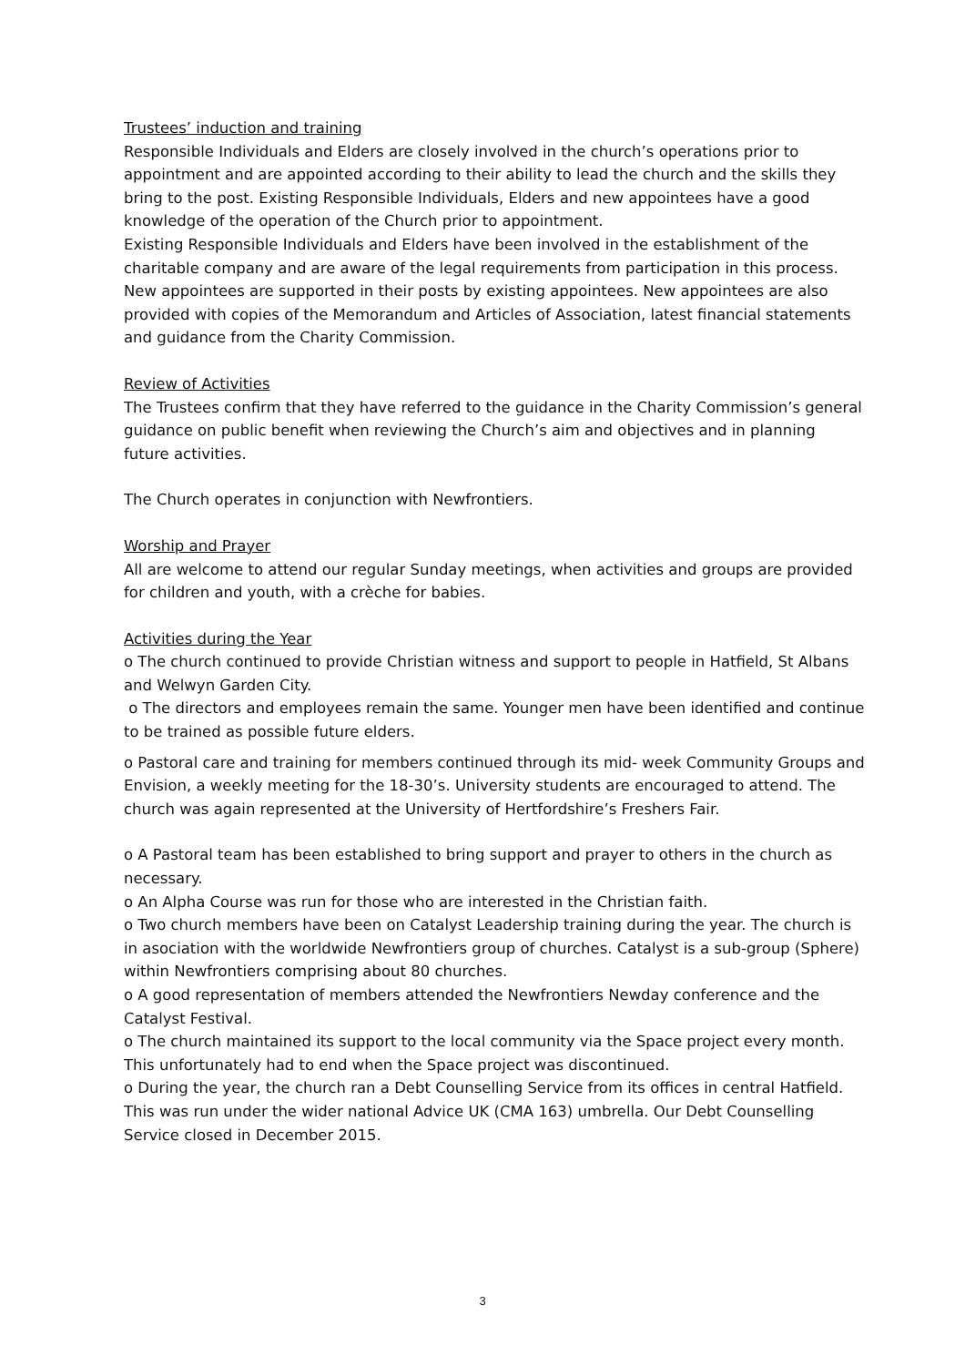Trustees’ induction and training
Responsible Individuals and Elders are closely involved in the church’s operations prior to appointment and are appointed according to their ability to lead the church and the skills they bring to the post. Existing Responsible Individuals, Elders and new appointees have a good knowledge of the operation of the Church prior to appointment.
Existing Responsible Individuals and Elders have been involved in the establishment of the charitable company and are aware of the legal requirements from participation in this process. New appointees are supported in their posts by existing appointees. New appointees are also provided with copies of the Memorandum and Articles of Association, latest financial statements and guidance from the Charity Commission.
Review of Activities
The Trustees confirm that they have referred to the guidance in the Charity Commission’s general guidance on public benefit when reviewing the Church’s aim and objectives and in planning future activities.
The Church operates in conjunction with Newfrontiers.
Worship and Prayer
All are welcome to attend our regular Sunday meetings, when activities and groups are provided for children and youth, with a crèche for babies.
Activities during the Year
o The church continued to provide Christian witness and support to people in Hatfield, St Albans and Welwyn Garden City.
o The directors and employees remain the same. Younger men have been identified and continue to be trained as possible future elders.
o Pastoral care and training for members continued through its mid- week Community Groups and Envision, a weekly meeting for the 18-30’s. University students are encouraged to attend. The church was again represented at the University of Hertfordshire’s Freshers Fair.
o A Pastoral team has been established to bring support and prayer to others in the church as necessary.
o An Alpha Course was run for those who are interested in the Christian faith.
o Two church members have been on Catalyst Leadership training during the year. The church is in asociation with the worldwide Newfrontiers group of churches. Catalyst is a sub-group (Sphere) within Newfrontiers comprising about 80 churches.
o A good representation of members attended the Newfrontiers Newday conference and the Catalyst Festival.
o The church maintained its support to the local community via the Space project every month. This unfortunately had to end when the Space project was discontinued.
o During the year, the church ran a Debt Counselling Service from its offices in central Hatfield. This was run under the wider national Advice UK (CMA 163) umbrella. Our Debt Counselling Service closed in December 2015.
3